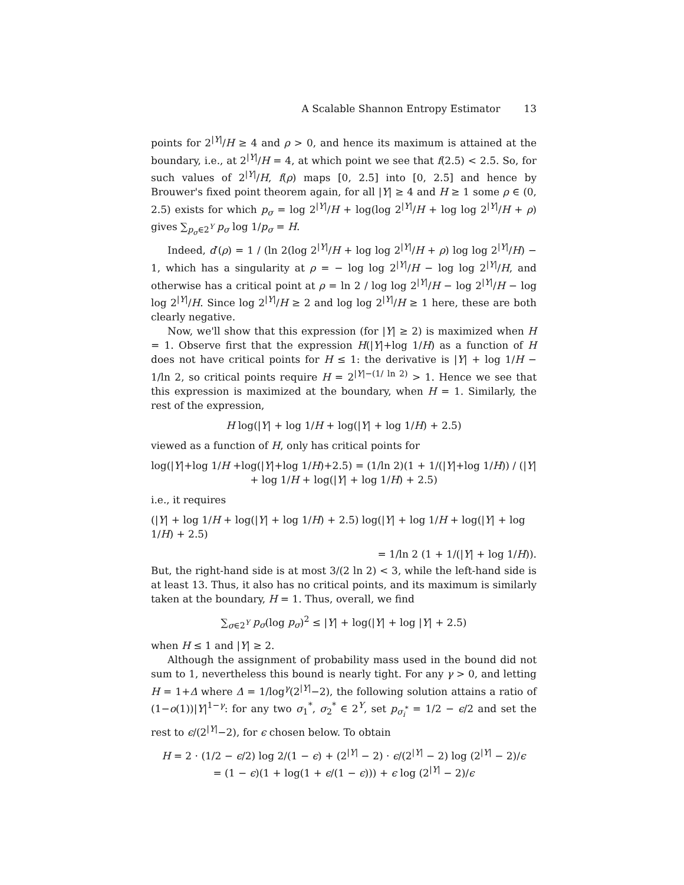A Scalable Shannon Entropy Estimator 13
points for 2<sup>|Y|</sup>/H ≥ 4 and ρ > 0, and hence its maximum is attained at the boundary, i.e., at 2<sup>|Y|</sup>/H = 4, at which point we see that f(2.5) < 2.5. So, for such values of 2<sup>|Y|</sup>/H, f(ρ) maps [0, 2.5] into [0, 2.5] and hence by Brouwer's fixed point theorem again, for all |Y| ≥ 4 and H ≥ 1 some ρ ∈ (0, 2.5) exists for which p<sub>σ</sub> = log 2<sup>|Y|</sup>/H + log(log 2<sup>|Y|</sup>/H + log log 2<sup>|Y|</sup>/H + ρ) gives ∑<sub>p<sub>σ</sub>∈2<sup>Y</sup></sub> p<sub>σ</sub> log 1/p<sub>σ</sub> = H.
Indeed, d′(ρ) = 1 / (ln 2(log 2<sup>|Y|</sup>/H + log log 2<sup>|Y|</sup>/H + ρ) log log 2<sup>|Y|</sup>/H) − 1, which has a singularity at ρ = − log log 2<sup>|Y|</sup>/H − log log 2<sup>|Y|</sup>/H, and otherwise has a critical point at ρ = ln 2 / log log 2<sup>|Y|</sup>/H − log 2<sup>|Y|</sup>/H − log log 2<sup>|Y|</sup>/H. Since log 2<sup>|Y|</sup>/H ≥ 2 and log log 2<sup>|Y|</sup>/H ≥ 1 here, these are both clearly negative.
Now, we'll show that this expression (for |Y| ≥ 2) is maximized when H = 1. Observe first that the expression H(|Y|+log 1/H) as a function of H does not have critical points for H ≤ 1: the derivative is |Y| + log 1/H − 1/ln 2, so critical points require H = 2<sup>|Y|−(1/ ln 2)</sup> > 1. Hence we see that this expression is maximized at the boundary, when H = 1. Similarly, the rest of the expression,
H log(|Y| + log 1/H + log(|Y| + log 1/H) + 2.5)
viewed as a function of H, only has critical points for
log(|Y|+log 1/H +log(|Y|+log 1/H)+2.5) = (1/ln 2)(1 + 1/(|Y|+log 1/H)) / (|Y| + log 1/H + log(|Y| + log 1/H) + 2.5)
i.e., it requires
(|Y| + log 1/H + log(|Y| + log 1/H) + 2.5) log(|Y| + log 1/H + log(|Y| + log 1/H) + 2.5)
= 1/ln 2 (1 + 1/(|Y| + log 1/H)).
But, the right-hand side is at most 3/(2 ln 2) < 3, while the left-hand side is at least 13. Thus, it also has no critical points, and its maximum is similarly taken at the boundary, H = 1. Thus, overall, we find
∑<sub>σ∈2<sup>Y</sup></sub> p<sub>σ</sub>(log p<sub>σ</sub>)<sup>2</sup> ≤ |Y| + log(|Y| + log |Y| + 2.5)
when H ≤ 1 and |Y| ≥ 2.
Although the assignment of probability mass used in the bound did not sum to 1, nevertheless this bound is nearly tight. For any γ > 0, and letting H = 1+Δ where Δ = 1/log<sup>γ</sup>(2<sup>|Y|</sup>−2), the following solution attains a ratio of (1−o(1))|Y|<sup>1−γ</sup>: for any two σ<sub>1</sub><sup>*</sup>, σ<sub>2</sub><sup>*</sup> ∈ 2<sup>Y</sup>, set p<sub>σ<sub>i</sub><sup>*</sup></sub> = 1/2 − ϵ/2 and set the rest to ϵ/(2<sup>|Y|</sup>−2), for ϵ chosen below. To obtain
H = 2 · (1/2 − ϵ/2) log 2/(1 − ϵ) + (2<sup>|Y|</sup> − 2) · ϵ/(2<sup>|Y|</sup> − 2) log (2<sup>|Y|</sup> − 2)/ϵ
= (1 − ϵ)(1 + log(1 + ϵ/(1 − ϵ))) + ϵ log (2<sup>|Y|</sup> − 2)/ϵ